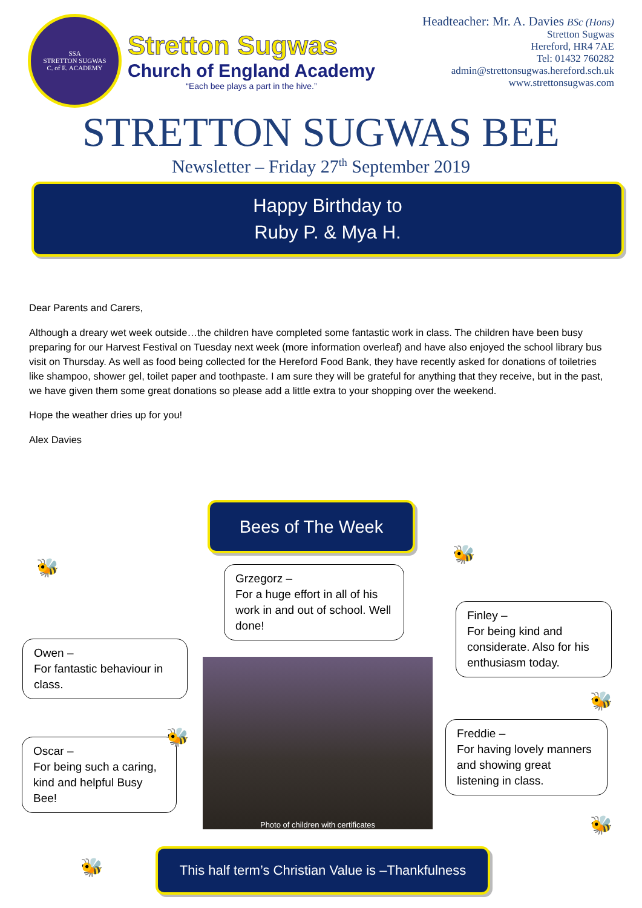SSA
STRETTON SUGWAS
C. of E. ACADEMY
Stretton Sugwas
Church of England Academy
“Each bee plays a part in the hive.”
Headteacher: Mr. A. Davies BSc (Hons)
Stretton Sugwas
Hereford, HR4 7AE
Tel: 01432 760282
admin@strettonsugwas.hereford.sch.uk
www.strettonsugwas.com
STRETTON SUGWAS BEE
Newsletter – Friday 27<sup>th</sup> September 2019
Happy Birthday to
Ruby P. & Mya H.
Dear Parents and Carers,
Although a dreary wet week outside…the children have completed some fantastic work in class. The children have been busy preparing for our Harvest Festival on Tuesday next week (more information overleaf) and have also enjoyed the school library bus visit on Thursday. As well as food being collected for the Hereford Food Bank, they have recently asked for donations of toiletries like shampoo, shower gel, toilet paper and toothpaste. I am sure they will be grateful for anything that they receive, but in the past, we have given them some great donations so please add a little extra to your shopping over the weekend.
Hope the weather dries up for you!
Alex Davies
Bees of The Week
Grzegorz –
For a huge effort in all of his work in and out of school. Well done!
Owen –
For fantastic behaviour in class.
Oscar –
For being such a caring, kind and helpful Busy Bee!
Finley –
For being kind and considerate. Also for his enthusiasm today.
Freddie –
For having lovely manners and showing great listening in class.
Photo of children with certificates
This half term’s Christian Value is –Thankfulness
🐝
🐝
🐝
🐝
🐝
🐝